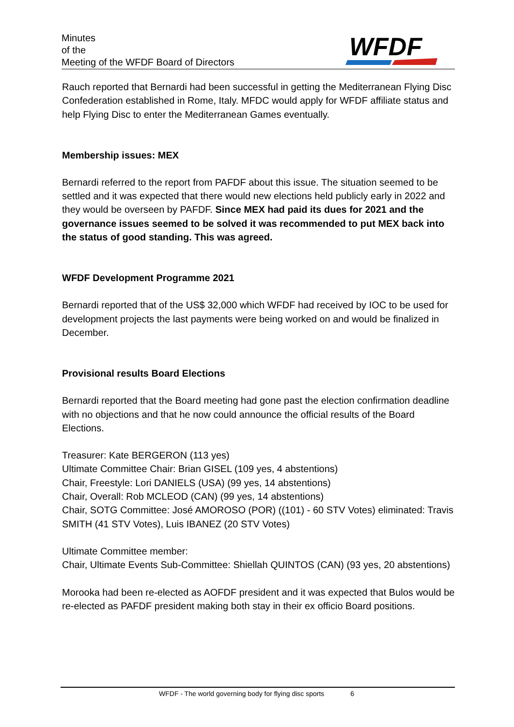Minutes
of the
Meeting of the WFDF Board of Directors
WFDF
Rauch reported that Bernardi had been successful in getting the Mediterranean Flying Disc Confederation established in Rome, Italy. MFDC would apply for WFDF affiliate status and help Flying Disc to enter the Mediterranean Games eventually.
Membership issues: MEX
Bernardi referred to the report from PAFDF about this issue. The situation seemed to be settled and it was expected that there would new elections held publicly early in 2022 and they would be overseen by PAFDF. Since MEX had paid its dues for 2021 and the governance issues seemed to be solved it was recommended to put MEX back into the status of good standing. This was agreed.
WFDF Development Programme 2021
Bernardi reported that of the US$ 32,000 which WFDF had received by IOC to be used for development projects the last payments were being worked on and would be finalized in December.
Provisional results Board Elections
Bernardi reported that the Board meeting had gone past the election confirmation deadline with no objections and that he now could announce the official results of the Board Elections.
Treasurer: Kate BERGERON (113 yes)
Ultimate Committee Chair: Brian GISEL (109 yes, 4 abstentions)
Chair, Freestyle: Lori DANIELS (USA) (99 yes, 14 abstentions)
Chair, Overall: Rob MCLEOD (CAN) (99 yes, 14 abstentions)
Chair, SOTG Committee: José AMOROSO (POR) ((101) - 60 STV Votes) eliminated: Travis SMITH (41 STV Votes), Luis IBANEZ (20 STV Votes)
Ultimate Committee member:
Chair, Ultimate Events Sub-Committee: Shiellah QUINTOS (CAN) (93 yes, 20 abstentions)
Morooka had been re-elected as AOFDF president and it was expected that Bulos would be re-elected as PAFDF president making both stay in their ex officio Board positions.
WFDF - The world governing body for flying disc sports 6